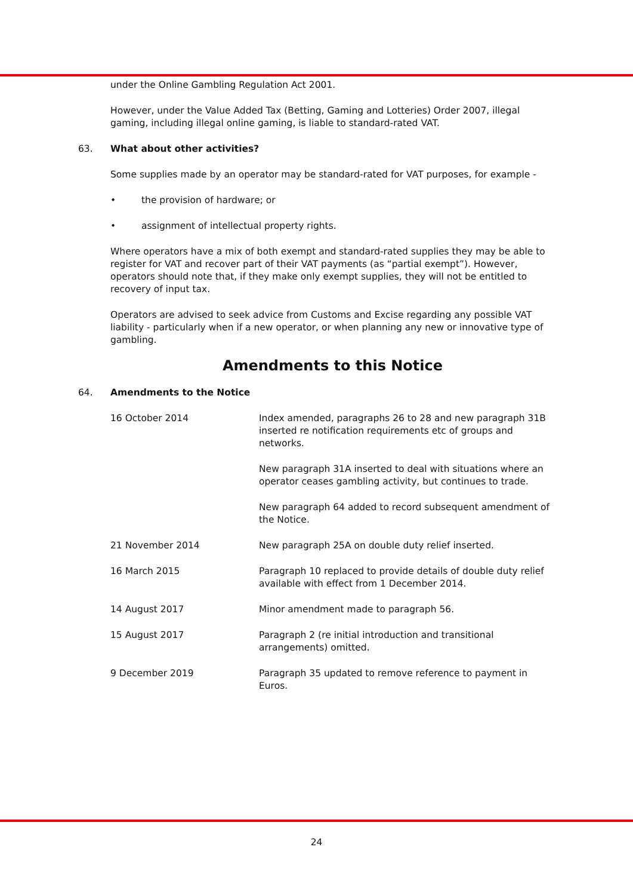under the Online Gambling Regulation Act 2001.
However, under the Value Added Tax (Betting, Gaming and Lotteries) Order 2007, illegal gaming, including illegal online gaming, is liable to standard-rated VAT.
63. What about other activities?
Some supplies made by an operator may be standard-rated for VAT purposes, for example -
• the provision of hardware; or
• assignment of intellectual property rights.
Where operators have a mix of both exempt and standard-rated supplies they may be able to register for VAT and recover part of their VAT payments (as “partial exempt”). However, operators should note that, if they make only exempt supplies, they will not be entitled to recovery of input tax.
Operators are advised to seek advice from Customs and Excise regarding any possible VAT liability - particularly when if a new operator, or when planning any new or innovative type of gambling.
Amendments to this Notice
64. Amendments to the Notice
| 16 October 2014 | Index amended, paragraphs 26 to 28 and new paragraph 31B inserted re notification requirements etc of groups and networks. |
| | New paragraph 31A inserted to deal with situations where an operator ceases gambling activity, but continues to trade. |
| | New paragraph 64 added to record subsequent amendment of the Notice. |
| 21 November 2014 | New paragraph 25A on double duty relief inserted. |
| 16 March 2015 | Paragraph 10 replaced to provide details of double duty relief available with effect from 1 December 2014. |
| 14 August 2017 | Minor amendment made to paragraph 56. |
| 15 August 2017 | Paragraph 2 (re initial introduction and transitional arrangements) omitted. |
| 9 December 2019 | Paragraph 35 updated to remove reference to payment in Euros. |
24